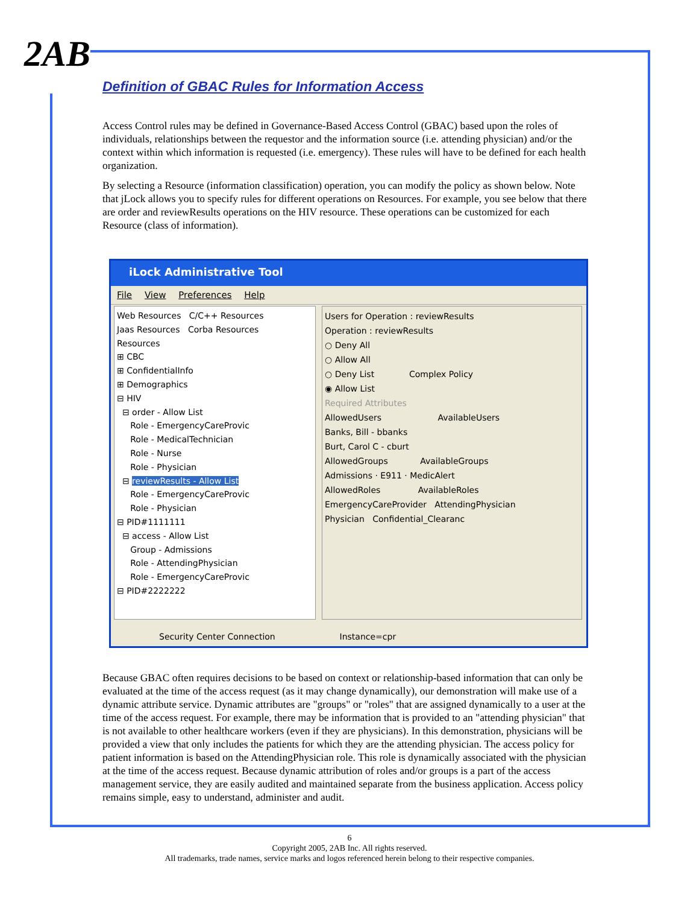2AB
Definition of GBAC Rules for Information Access
Access Control rules may be defined in Governance-Based Access Control (GBAC) based upon the roles of individuals, relationships between the requestor and the information source (i.e. attending physician) and/or the context within which information is requested (i.e. emergency). These rules will have to be defined for each health organization.
By selecting a Resource (information classification) operation, you can modify the policy as shown below. Note that jLock allows you to specify rules for different operations on Resources. For example, you see below that there are order and reviewResults operations on the HIV resource. These operations can be customized for each Resource (class of information).
iLock Administrative Tool
File View Preferences Help
Web Resources C/C++ Resources
Jaas Resources Corba Resources
Resources
⊞ CBC
⊞ ConfidentialInfo
⊞ Demographics
⊟ HIV
⊟ order - Allow List
Role - EmergencyCareProvic
Role - MedicalTechnician
Role - Nurse
Role - Physician
⊟ reviewResults - Allow List
Role - EmergencyCareProvic
Role - Physician
⊟ PID#1111111
⊟ access - Allow List
Group - Admissions
Role - AttendingPhysician
Role - EmergencyCareProvic
⊟ PID#2222222
Users for Operation : reviewResults
Operation : reviewResults
○ Deny All
○ Allow All
○ Deny List Complex Policy
◉ Allow List
Required Attributes
AllowedUsers AvailableUsers
Banks, Bill - bbanks
Burt, Carol C - cburt
AllowedGroups AvailableGroups
Admissions · E911 · MedicAlert
AllowedRoles AvailableRoles
EmergencyCareProvider AttendingPhysician
Physician Confidential_Clearanc
Security Center Connection Instance=cpr
Because GBAC often requires decisions to be based on context or relationship-based information that can only be evaluated at the time of the access request (as it may change dynamically), our demonstration will make use of a dynamic attribute service. Dynamic attributes are "groups" or "roles" that are assigned dynamically to a user at the time of the access request. For example, there may be information that is provided to an "attending physician" that is not available to other healthcare workers (even if they are physicians). In this demonstration, physicians will be provided a view that only includes the patients for which they are the attending physician. The access policy for patient information is based on the AttendingPhysician role. This role is dynamically associated with the physician at the time of the access request. Because dynamic attribution of roles and/or groups is a part of the access management service, they are easily audited and maintained separate from the business application. Access policy remains simple, easy to understand, administer and audit.
6
Copyright 2005, 2AB Inc. All rights reserved.
All trademarks, trade names, service marks and logos referenced herein belong to their respective companies.